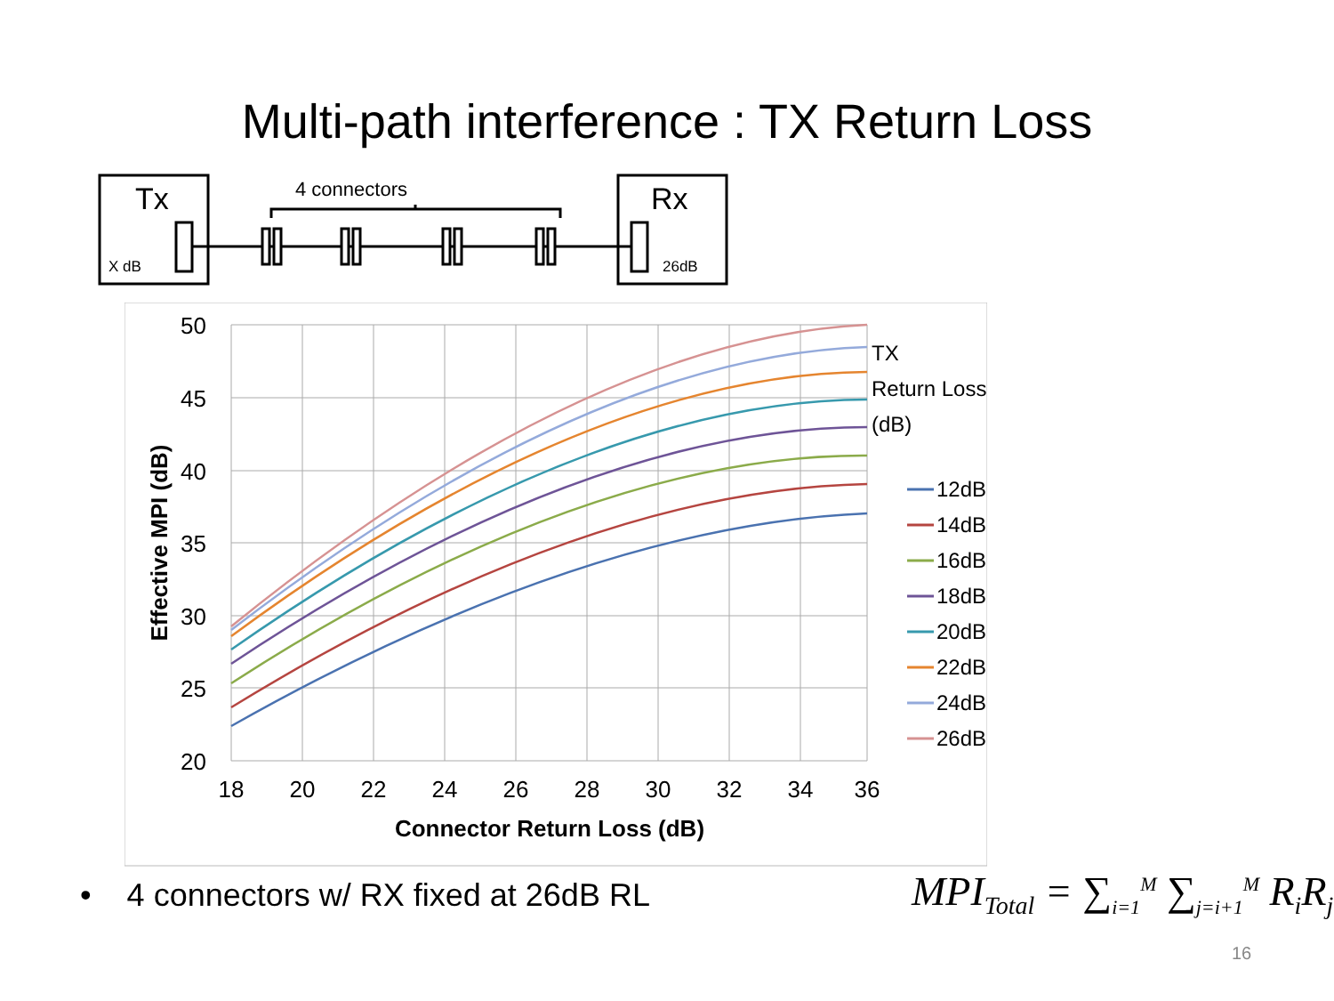Multi-path interference : TX Return Loss
Tx
X dB
Rx
26dB
4 connectors
50
45
40
35
30
25
20
18
20
22
24
26
28
30
32
34
36
Connector Return Loss (dB)
Effective MPI (dB)
TX
Return Loss
(dB)
12dB
14dB
16dB
18dB
20dB
22dB
24dB
26dB
• 4 connectors w/ RX fixed at 26dB RL
MPI<sub>Total</sub> = ∑<sub>i=1</sub><sup>M</sup> ∑<sub>j=i+1</sub><sup>M</sup> R<sub>i</sub>R<sub>j</sub>
16